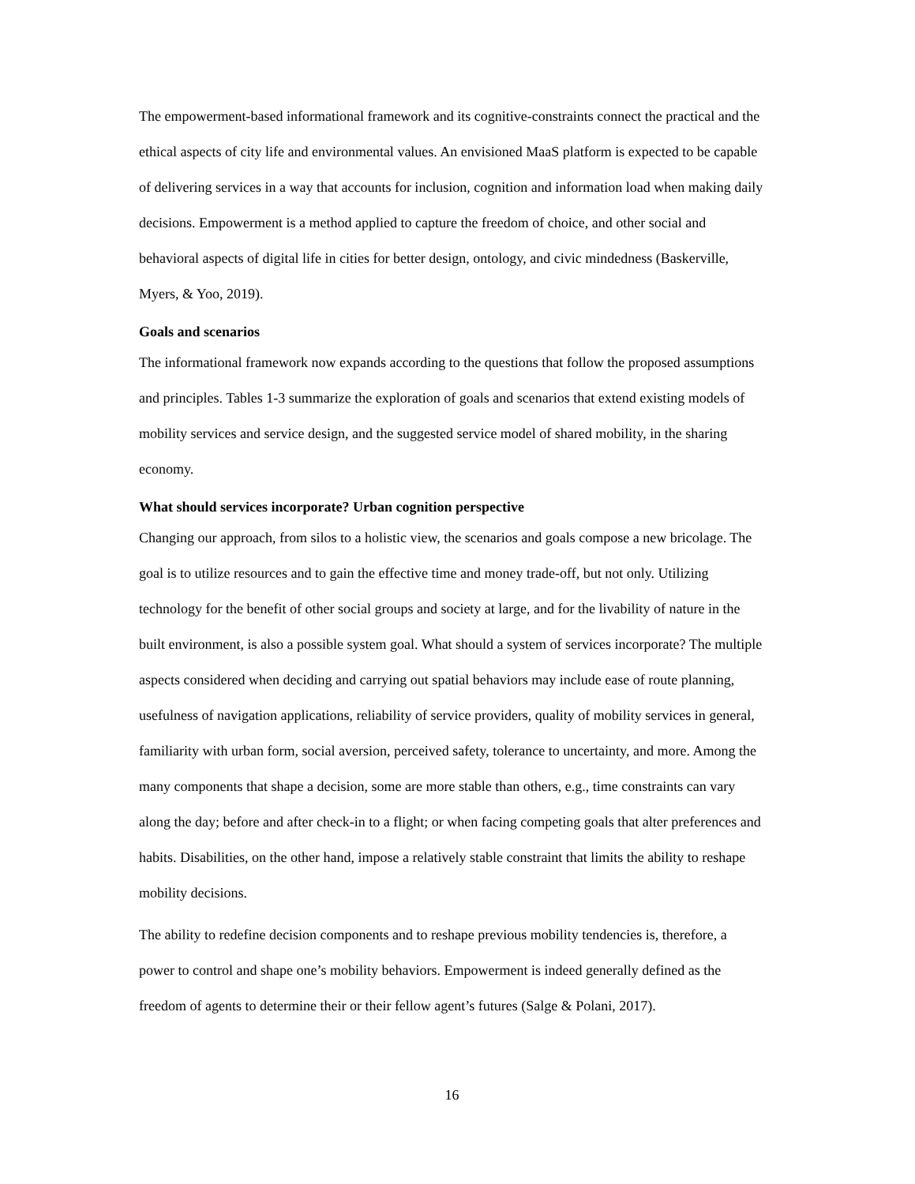The empowerment-based informational framework and its cognitive-constraints connect the practical and the ethical aspects of city life and environmental values. An envisioned MaaS platform is expected to be capable of delivering services in a way that accounts for inclusion, cognition and information load when making daily decisions. Empowerment is a method applied to capture the freedom of choice, and other social and behavioral aspects of digital life in cities for better design, ontology, and civic mindedness (Baskerville, Myers, & Yoo, 2019).
Goals and scenarios
The informational framework now expands according to the questions that follow the proposed assumptions and principles. Tables 1-3 summarize the exploration of goals and scenarios that extend existing models of mobility services and service design, and the suggested service model of shared mobility, in the sharing economy.
What should services incorporate? Urban cognition perspective
Changing our approach, from silos to a holistic view, the scenarios and goals compose a new bricolage. The goal is to utilize resources and to gain the effective time and money trade-off, but not only. Utilizing technology for the benefit of other social groups and society at large, and for the livability of nature in the built environment, is also a possible system goal. What should a system of services incorporate? The multiple aspects considered when deciding and carrying out spatial behaviors may include ease of route planning, usefulness of navigation applications, reliability of service providers, quality of mobility services in general, familiarity with urban form, social aversion, perceived safety, tolerance to uncertainty, and more. Among the many components that shape a decision, some are more stable than others, e.g., time constraints can vary along the day; before and after check-in to a flight; or when facing competing goals that alter preferences and habits. Disabilities, on the other hand, impose a relatively stable constraint that limits the ability to reshape mobility decisions.
The ability to redefine decision components and to reshape previous mobility tendencies is, therefore, a power to control and shape one’s mobility behaviors. Empowerment is indeed generally defined as the freedom of agents to determine their or their fellow agent’s futures (Salge & Polani, 2017).
16